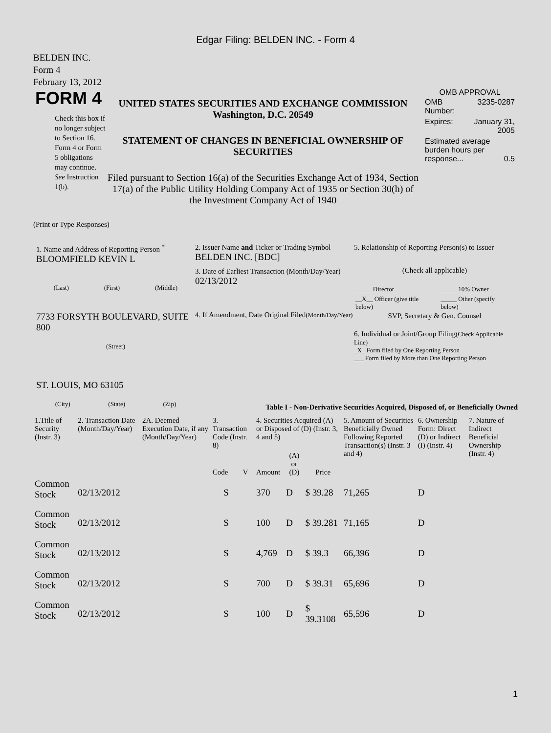Edgar Filing: BELDEN INC. - Form 4
BELDEN INC.
Form 4
February 13, 2012
FORM 4
Check this box if no longer subject to Section 16. Form 4 or Form 5 obligations may continue. See Instruction 1(b).
UNITED STATES SECURITIES AND EXCHANGE COMMISSION
Washington, D.C. 20549
STATEMENT OF CHANGES IN BENEFICIAL OWNERSHIP OF SECURITIES
Filed pursuant to Section 16(a) of the Securities Exchange Act of 1934, Section 17(a) of the Public Utility Holding Company Act of 1935 or Section 30(h) of the Investment Company Act of 1940
OMB APPROVAL
| OMB Number: | 3235-0287 |
| Expires: | January 31, 2005 |
| Estimated average burden hours per response... 0.5 | |
(Print or Type Responses)
1. Name and Address of Reporting Person <sup>*</sup>
BLOOMFIELD KEVIN L
(Last) (First) (Middle)
7733 FORSYTH BOULEVARD, SUITE 800
(Street)
ST. LOUIS, MO 63105
(City) (State) (Zip)
2. Issuer Name and Ticker or Trading Symbol
BELDEN INC. [BDC]
3. Date of Earliest Transaction (Month/Day/Year)
02/13/2012
4. If Amendment, Date Original Filed(Month/Day/Year)
5. Relationship of Reporting Person(s) to Issuer
(Check all applicable)
| _____ Director | _____ 10% Owner |
| __X__ Officer (give title below) | _____ Other (specify below) |
SVP, Secretary & Gen. Counsel
6. Individual or Joint/Group Filing(Check Applicable Line)
_X_ Form filed by One Reporting Person
___ Form filed by More than One Reporting Person
Table I - Non-Derivative Securities Acquired, Disposed of, or Beneficially Owned
| 1.Title of Security (Instr. 3) | 2. Transaction Date (Month/Day/Year) | 2A. Deemed Execution Date, if any (Month/Day/Year) | 3. Transaction Code (Instr. 8) | | 4. Securities Acquired (A) or Disposed of (D) (Instr. 3, 4 and 5) | | | 5. Amount of Securities Beneficially Owned Following Reported Transaction(s) (Instr. 3 and 4) | 6. Ownership Form: Direct (D) or Indirect (I) (Instr. 4) | 7. Nature of Indirect Beneficial Ownership (Instr. 4) |
| --- | --- | --- | --- | --- | --- | --- | --- | --- | --- | --- |
| | | | Code | V | Amount | (A) or (D) | Price | | | |
| Common Stock | 02/13/2012 | | S | | 370 | D | $ 39.28 | 71,265 | D | |
| Common Stock | 02/13/2012 | | S | | 100 | D | $ 39.281 | 71,165 | D | |
| Common Stock | 02/13/2012 | | S | | 4,769 | D | $ 39.3 | 66,396 | D | |
| Common Stock | 02/13/2012 | | S | | 700 | D | $ 39.31 | 65,696 | D | |
| Common Stock | 02/13/2012 | | S | | 100 | D | $ 39.3108 | 65,596 | D | |
1